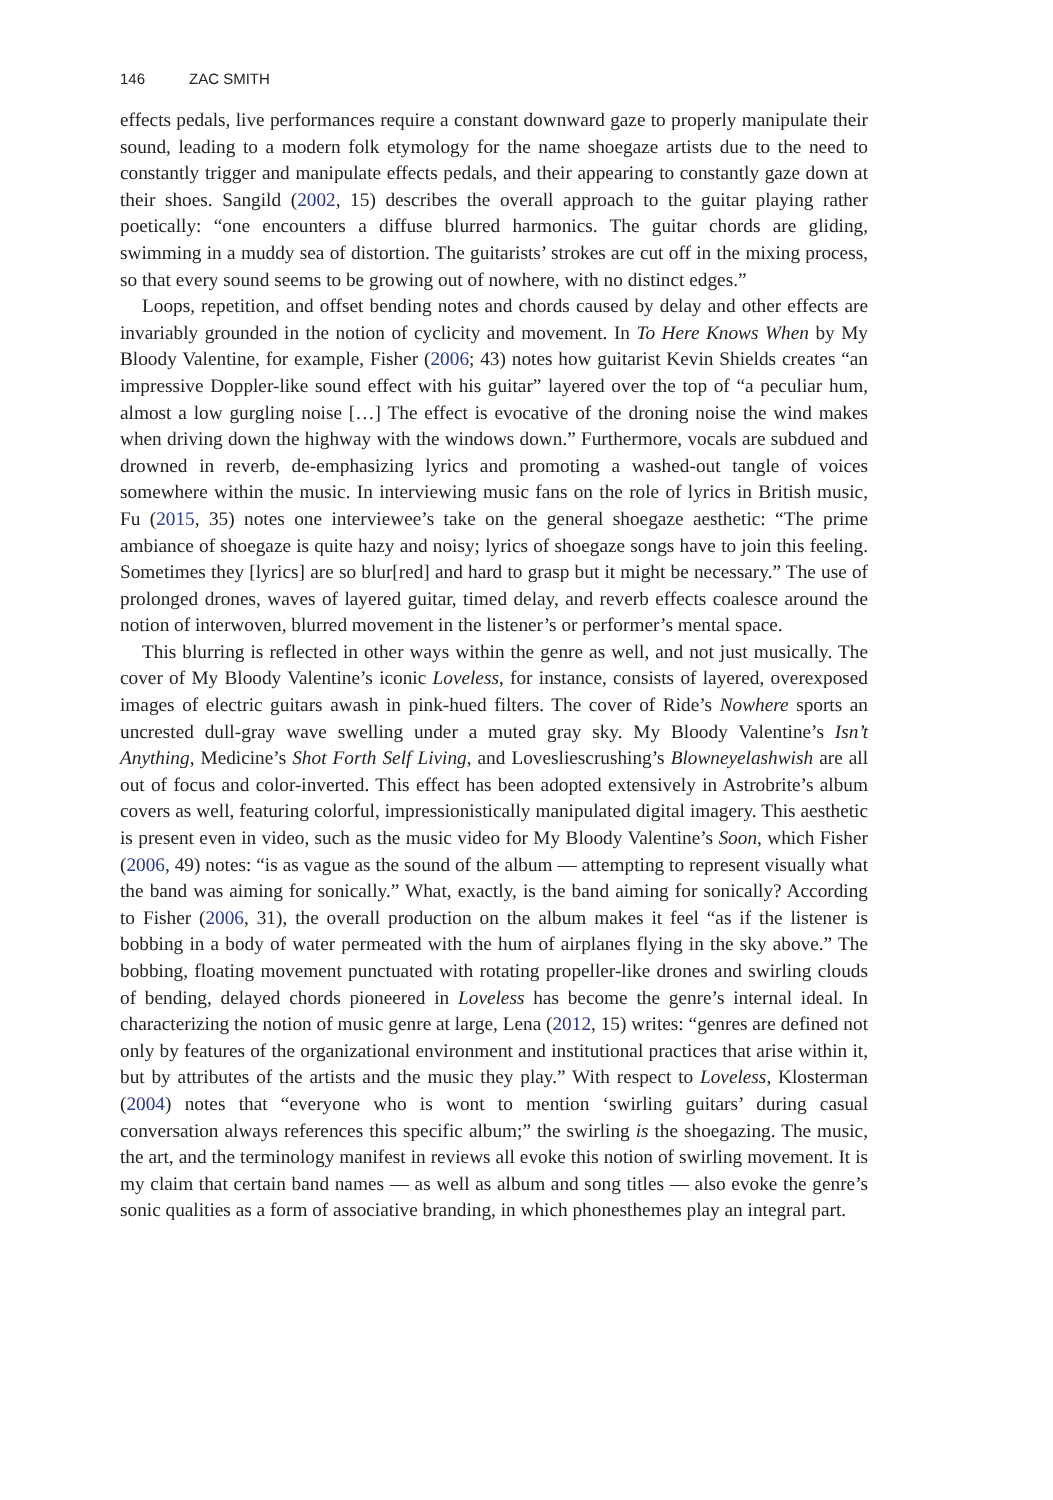146 ZAC SMITH
effects pedals, live performances require a constant downward gaze to properly manipulate their sound, leading to a modern folk etymology for the name shoegaze artists due to the need to constantly trigger and manipulate effects pedals, and their appearing to constantly gaze down at their shoes. Sangild (2002, 15) describes the overall approach to the guitar playing rather poetically: “one encounters a diffuse blurred harmonics. The guitar chords are gliding, swimming in a muddy sea of distortion. The guitarists’ strokes are cut off in the mixing process, so that every sound seems to be growing out of nowhere, with no distinct edges.”
Loops, repetition, and offset bending notes and chords caused by delay and other effects are invariably grounded in the notion of cyclicity and movement. In To Here Knows When by My Bloody Valentine, for example, Fisher (2006; 43) notes how guitarist Kevin Shields creates “an impressive Doppler-like sound effect with his guitar” layered over the top of “a peculiar hum, almost a low gurgling noise […] The effect is evocative of the droning noise the wind makes when driving down the highway with the windows down.” Furthermore, vocals are subdued and drowned in reverb, de-emphasizing lyrics and promoting a washed-out tangle of voices somewhere within the music. In interviewing music fans on the role of lyrics in British music, Fu (2015, 35) notes one interviewee’s take on the general shoegaze aesthetic: “The prime ambiance of shoegaze is quite hazy and noisy; lyrics of shoegaze songs have to join this feeling. Sometimes they [lyrics] are so blur[red] and hard to grasp but it might be necessary.” The use of prolonged drones, waves of layered guitar, timed delay, and reverb effects coalesce around the notion of interwoven, blurred movement in the listener’s or performer’s mental space.
This blurring is reflected in other ways within the genre as well, and not just musically. The cover of My Bloody Valentine’s iconic Loveless, for instance, consists of layered, overexposed images of electric guitars awash in pink-hued filters. The cover of Ride’s Nowhere sports an uncrested dull-gray wave swelling under a muted gray sky. My Bloody Valentine’s Isn’t Anything, Medicine’s Shot Forth Self Living, and Lovesliescrushing’s Blowneyelashwish are all out of focus and color-inverted. This effect has been adopted extensively in Astrobrite’s album covers as well, featuring colorful, impressionistically manipulated digital imagery. This aesthetic is present even in video, such as the music video for My Bloody Valentine’s Soon, which Fisher (2006, 49) notes: “is as vague as the sound of the album — attempting to represent visually what the band was aiming for sonically.” What, exactly, is the band aiming for sonically? According to Fisher (2006, 31), the overall production on the album makes it feel “as if the listener is bobbing in a body of water permeated with the hum of airplanes flying in the sky above.” The bobbing, floating movement punctuated with rotating propeller-like drones and swirling clouds of bending, delayed chords pioneered in Loveless has become the genre’s internal ideal. In characterizing the notion of music genre at large, Lena (2012, 15) writes: “genres are defined not only by features of the organizational environment and institutional practices that arise within it, but by attributes of the artists and the music they play.” With respect to Loveless, Klosterman (2004) notes that “everyone who is wont to mention ‘swirling guitars’ during casual conversation always references this specific album;” the swirling is the shoegazing. The music, the art, and the terminology manifest in reviews all evoke this notion of swirling movement. It is my claim that certain band names — as well as album and song titles — also evoke the genre’s sonic qualities as a form of associative branding, in which phonesthemes play an integral part.